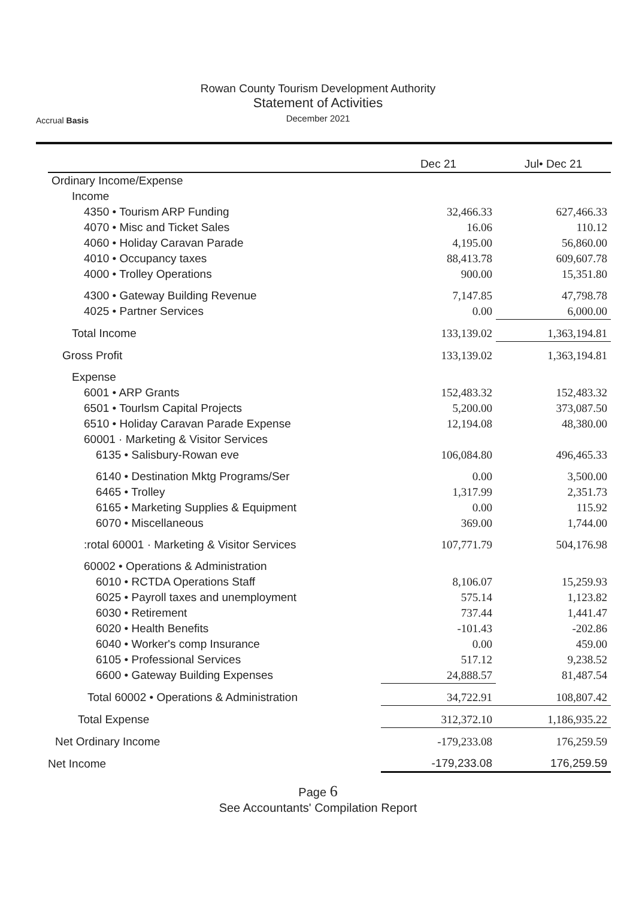Rowan County Tourism Development Authority
Statement of Activities
December 2021
Accrual Basis
| | Dec 21 | Jul• Dec 21 |
| --- | --- | --- |
| Ordinary Income/Expense | | |
| Income | | |
| 4350 • Tourism ARP Funding | 32,466.33 | 627,466.33 |
| 4070 • Misc and Ticket Sales | 16.06 | 110.12 |
| 4060 • Holiday Caravan Parade | 4,195.00 | 56,860.00 |
| 4010 • Occupancy taxes | 88,413.78 | 609,607.78 |
| 4000 • Trolley Operations | 900.00 | 15,351.80 |
| 4300 • Gateway Building Revenue | 7,147.85 | 47,798.78 |
| 4025 • Partner Services | 0.00 | 6,000.00 |
| Total Income | 133,139.02 | 1,363,194.81 |
| Gross Profit | 133,139.02 | 1,363,194.81 |
| Expense | | |
| 6001 • ARP Grants | 152,483.32 | 152,483.32 |
| 6501 • Tourlsm Capital Projects | 5,200.00 | 373,087.50 |
| 6510 • Holiday Caravan Parade Expense | 12,194.08 | 48,380.00 |
| 60001 · Marketing & Visitor Services | | |
| 6135 • Salisbury-Rowan eve | 106,084.80 | 496,465.33 |
| 6140 • Destination Mktg Programs/Ser | 0.00 | 3,500.00 |
| 6465 • Trolley | 1,317.99 | 2,351.73 |
| 6165 • Marketing Supplies & Equipment | 0.00 | 115.92 |
| 6070 • Miscellaneous | 369.00 | 1,744.00 |
| :rotal 60001 · Marketing & Visitor Services | 107,771.79 | 504,176.98 |
| 60002 • Operations & Administration | | |
| 6010 • RCTDA Operations Staff | 8,106.07 | 15,259.93 |
| 6025 • Payroll taxes and unemployment | 575.14 | 1,123.82 |
| 6030 • Retirement | 737.44 | 1,441.47 |
| 6020 • Health Benefits | -101.43 | -202.86 |
| 6040 • Worker's comp Insurance | 0.00 | 459.00 |
| 6105 • Professional Services | 517.12 | 9,238.52 |
| 6600 • Gateway Building Expenses | 24,888.57 | 81,487.54 |
| Total 60002 • Operations & Administration | 34,722.91 | 108,807.42 |
| Total Expense | 312,372.10 | 1,186,935.22 |
| Net Ordinary Income | -179,233.08 | 176,259.59 |
| Net Income | -179,233.08 | 176,259.59 |
Page 6
See Accountants' Compilation Report